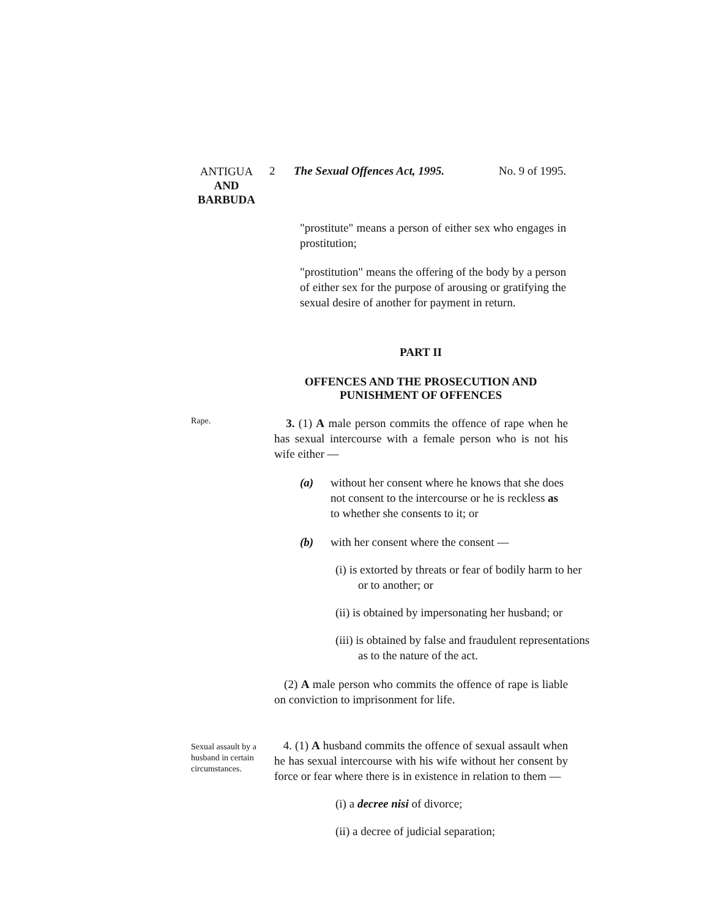ANTIGUA
AND
BARBUDA
2 The Sexual Offences Act, 1995.
No. 9 of 1995.
"prostitute" means a person of either sex who engages in prostitution;
"prostitution" means the offering of the body by a person of either sex for the purpose of arousing or gratifying the sexual desire of another for payment in return.
PART II
OFFENCES AND THE PROSECUTION AND
PUNISHMENT OF OFFENCES
Rape.
3. (1) A male person commits the offence of rape when he has sexual intercourse with a female person who is not his wife either —
(a) without her consent where he knows that she does not consent to the intercourse or he is reckless as to whether she consents to it; or
(b) with her consent where the consent —
(i) is extorted by threats or fear of bodily harm to her or to another; or
(ii) is obtained by impersonating her husband; or
(iii) is obtained by false and fraudulent representations as to the nature of the act.
(2) A male person who commits the offence of rape is liable on conviction to imprisonment for life.
Sexual assault by a husband in certain circumstances.
4. (1) A husband commits the offence of sexual assault when he has sexual intercourse with his wife without her consent by force or fear where there is in existence in relation to them —
(i) a decree nisi of divorce;
(ii) a decree of judicial separation;